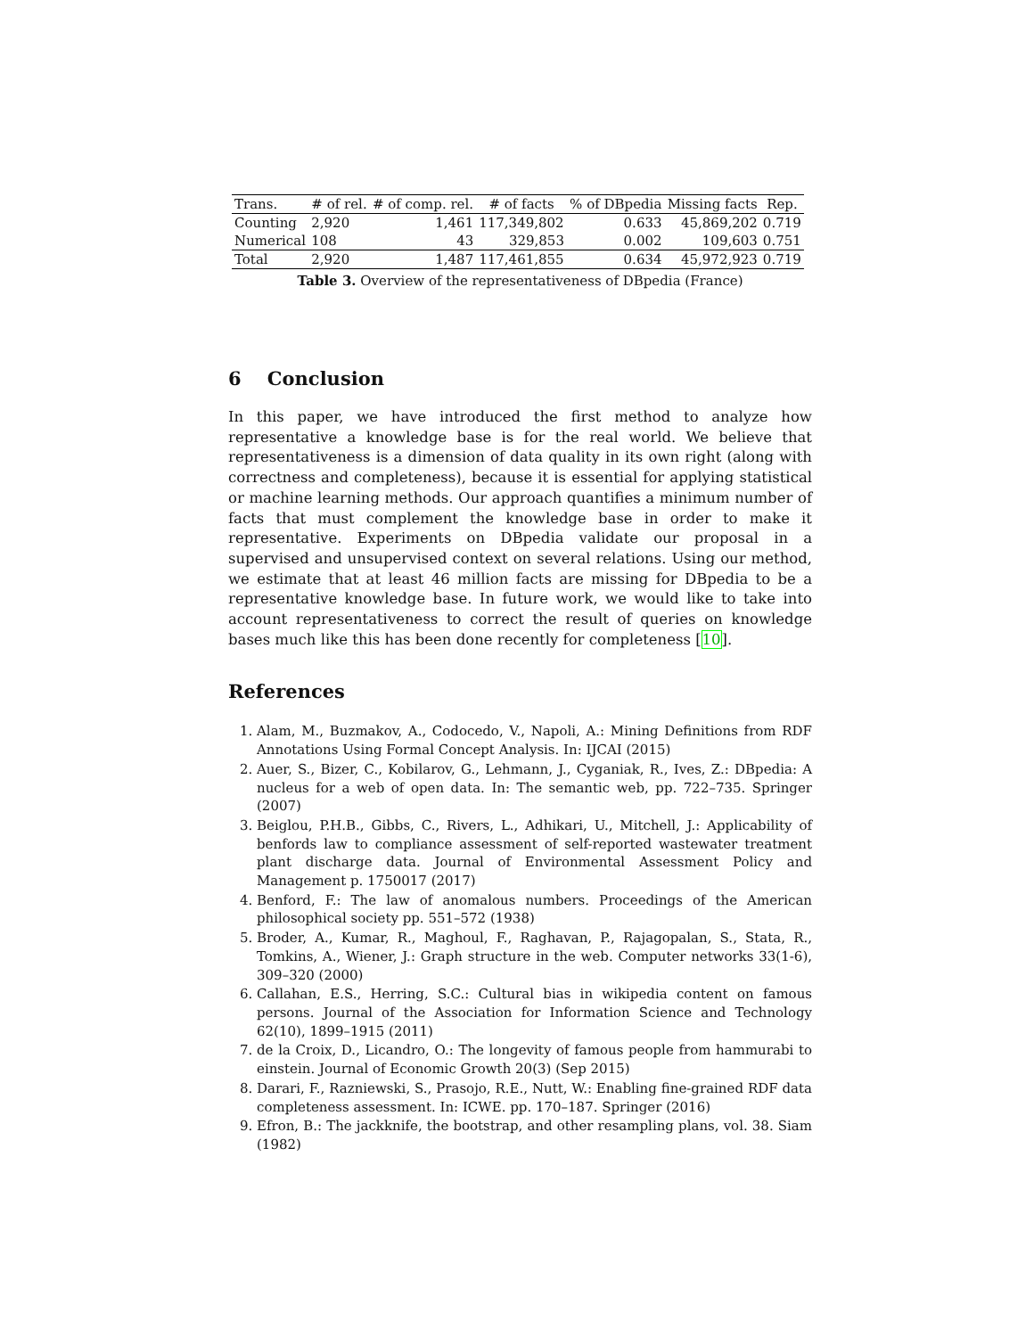| Trans. | # of rel. | # of comp. rel. | # of facts | % of DBpedia | Missing facts | Rep. |
| --- | --- | --- | --- | --- | --- | --- |
| Counting | 2,920 | 1,461 | 117,349,802 | 0.633 | 45,869,202 | 0.719 |
| Numerical | 108 | 43 | 329,853 | 0.002 | 109,603 | 0.751 |
| Total | 2,920 | 1,487 | 117,461,855 | 0.634 | 45,972,923 | 0.719 |
Table 3. Overview of the representativeness of DBpedia (France)
6 Conclusion
In this paper, we have introduced the first method to analyze how representative a knowledge base is for the real world. We believe that representativeness is a dimension of data quality in its own right (along with correctness and completeness), because it is essential for applying statistical or machine learning methods. Our approach quantifies a minimum number of facts that must complement the knowledge base in order to make it representative. Experiments on DBpedia validate our proposal in a supervised and unsupervised context on several relations. Using our method, we estimate that at least 46 million facts are missing for DBpedia to be a representative knowledge base. In future work, we would like to take into account representativeness to correct the result of queries on knowledge bases much like this has been done recently for completeness [10].
References
1. Alam, M., Buzmakov, A., Codocedo, V., Napoli, A.: Mining Definitions from RDF Annotations Using Formal Concept Analysis. In: IJCAI (2015)
2. Auer, S., Bizer, C., Kobilarov, G., Lehmann, J., Cyganiak, R., Ives, Z.: DBpedia: A nucleus for a web of open data. In: The semantic web, pp. 722–735. Springer (2007)
3. Beiglou, P.H.B., Gibbs, C., Rivers, L., Adhikari, U., Mitchell, J.: Applicability of benfords law to compliance assessment of self-reported wastewater treatment plant discharge data. Journal of Environmental Assessment Policy and Management p. 1750017 (2017)
4. Benford, F.: The law of anomalous numbers. Proceedings of the American philosophical society pp. 551–572 (1938)
5. Broder, A., Kumar, R., Maghoul, F., Raghavan, P., Rajagopalan, S., Stata, R., Tomkins, A., Wiener, J.: Graph structure in the web. Computer networks 33(1-6), 309–320 (2000)
6. Callahan, E.S., Herring, S.C.: Cultural bias in wikipedia content on famous persons. Journal of the Association for Information Science and Technology 62(10), 1899–1915 (2011)
7. de la Croix, D., Licandro, O.: The longevity of famous people from hammurabi to einstein. Journal of Economic Growth 20(3) (Sep 2015)
8. Darari, F., Razniewski, S., Prasojo, R.E., Nutt, W.: Enabling fine-grained RDF data completeness assessment. In: ICWE. pp. 170–187. Springer (2016)
9. Efron, B.: The jackknife, the bootstrap, and other resampling plans, vol. 38. Siam (1982)